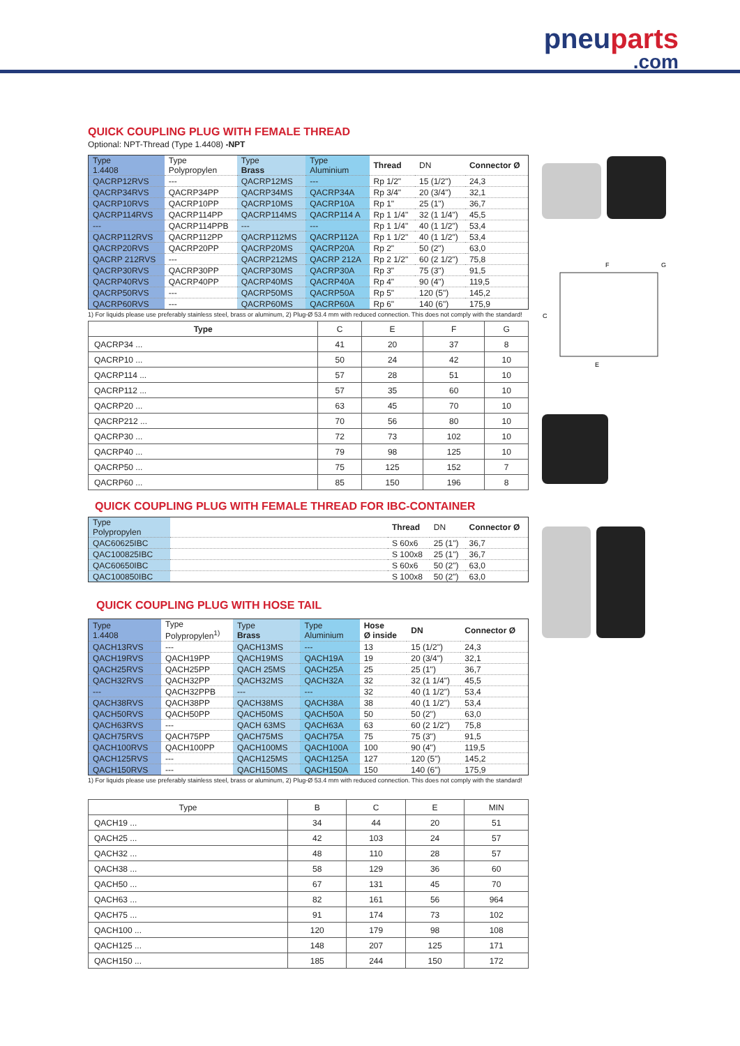pneuparts.com
QUICK COUPLING PLUG WITH FEMALE THREAD
Optional: NPT-Thread (Type 1.4408) -NPT
| Type 1.4408 | Type Polypropylen | Type Brass | Type Aluminium | Thread | DN | Connector Ø |
| --- | --- | --- | --- | --- | --- | --- |
| QACRP12RVS | --- | QACRP12MS | --- | Rp 1/2" | 15 (1/2") | 24,3 |
| QACRP34RVS | QACRP34PP | QACRP34MS | QACRP34A | Rp 3/4" | 20 (3/4") | 32,1 |
| QACRP10RVS | QACRP10PP | QACRP10MS | QACRP10A | Rp 1" | 25 (1") | 36,7 |
| QACRP114RVS | QACRP114PP | QACRP114MS | QACRP114 A | Rp 1 1/4" | 32 (1 1/4") | 45,5 |
| --- | QACRP114PPB | --- | --- | Rp 1 1/4" | 40 (1 1/2") | 53,4 |
| QACRP112RVS | QACRP112PP | QACRP112MS | QACRP112A | Rp 1 1/2" | 40 (1 1/2") | 53,4 |
| QACRP20RVS | QACRP20PP | QACRP20MS | QACRP20A | Rp 2" | 50 (2") | 63,0 |
| QACRP 212RVS | --- | QACRP212MS | QACRP 212A | Rp 2 1/2" | 60 (2 1/2") | 75,8 |
| QACRP30RVS | QACRP30PP | QACRP30MS | QACRP30A | Rp 3" | 75 (3") | 91,5 |
| QACRP40RVS | QACRP40PP | QACRP40MS | QACRP40A | Rp 4" | 90 (4") | 119,5 |
| QACRP50RVS | --- | QACRP50MS | QACRP50A | Rp 5" | 120 (5") | 145,2 |
| QACRP60RVS | --- | QACRP60MS | QACRP60A | Rp 6" | 140 (6") | 175,9 |
1) For liquids please use preferably stainless steel, brass or aluminum, 2) Plug-Ø 53.4 mm with reduced connection. This does not comply with the standard!
| Type | C | E | F | G |
| --- | --- | --- | --- | --- |
| QACRP34 ... | 41 | 20 | 37 | 8 |
| QACRP10 ... | 50 | 24 | 42 | 10 |
| QACRP114 ... | 57 | 28 | 51 | 10 |
| QACRP112 ... | 57 | 35 | 60 | 10 |
| QACRP20 ... | 63 | 45 | 70 | 10 |
| QACRP212 ... | 70 | 56 | 80 | 10 |
| QACRP30 ... | 72 | 73 | 102 | 10 |
| QACRP40 ... | 79 | 98 | 125 | 10 |
| QACRP50 ... | 75 | 125 | 152 | 7 |
| QACRP60 ... | 85 | 150 | 196 | 8 |
QUICK COUPLING PLUG WITH FEMALE THREAD FOR IBC-CONTAINER
| Type Polypropylen | | Thread | DN | Connector Ø |
| --- | --- | --- | --- | --- |
| QAC60625IBC | | S 60x6 | 25 (1") | 36,7 |
| QAC100825IBC | | S 100x8 | 25 (1") | 36,7 |
| QAC60650IBC | | S 60x6 | 50 (2") | 63,0 |
| QAC100850IBC | | S 100x8 | 50 (2") | 63,0 |
QUICK COUPLING PLUG WITH HOSE TAIL
| Type 1.4408 | Type Polypropylen<sup>1)</sup> | Type Brass | Type Aluminium | Hose Ø inside | DN | Connector Ø |
| --- | --- | --- | --- | --- | --- | --- |
| QACH13RVS | --- | QACH13MS | --- | 13 | 15 (1/2") | 24,3 |
| QACH19RVS | QACH19PP | QACH19MS | QACH19A | 19 | 20 (3/4") | 32,1 |
| QACH25RVS | QACH25PP | QACH 25MS | QACH25A | 25 | 25 (1") | 36,7 |
| QACH32RVS | QACH32PP | QACH32MS | QACH32A | 32 | 32 (1 1/4") | 45,5 |
| --- | QACH32PPB | --- | --- | 32 | 40 (1 1/2") | 53,4 |
| QACH38RVS | QACH38PP | QACH38MS | QACH38A | 38 | 40 (1 1/2") | 53,4 |
| QACH50RVS | QACH50PP | QACH50MS | QACH50A | 50 | 50 (2") | 63,0 |
| QACH63RVS | --- | QACH 63MS | QACH63A | 63 | 60 (2 1/2") | 75,8 |
| QACH75RVS | QACH75PP | QACH75MS | QACH75A | 75 | 75 (3") | 91,5 |
| QACH100RVS | QACH100PP | QACH100MS | QACH100A | 100 | 90 (4") | 119,5 |
| QACH125RVS | --- | QACH125MS | QACH125A | 127 | 120 (5") | 145,2 |
| QACH150RVS | --- | QACH150MS | QACH150A | 150 | 140 (6") | 175,9 |
1) For liquids please use preferably stainless steel, brass or aluminum, 2) Plug-Ø 53.4 mm with reduced connection. This does not comply with the standard!
| Type | B | C | E | MIN |
| --- | --- | --- | --- | --- |
| QACH19 ... | 34 | 44 | 20 | 51 |
| QACH25 ... | 42 | 103 | 24 | 57 |
| QACH32 ... | 48 | 110 | 28 | 57 |
| QACH38 ... | 58 | 129 | 36 | 60 |
| QACH50 ... | 67 | 131 | 45 | 70 |
| QACH63 ... | 82 | 161 | 56 | 964 |
| QACH75 ... | 91 | 174 | 73 | 102 |
| QACH100 ... | 120 | 179 | 98 | 108 |
| QACH125 ... | 148 | 207 | 125 | 171 |
| QACH150 ... | 185 | 244 | 150 | 172 |
F
G
C
E